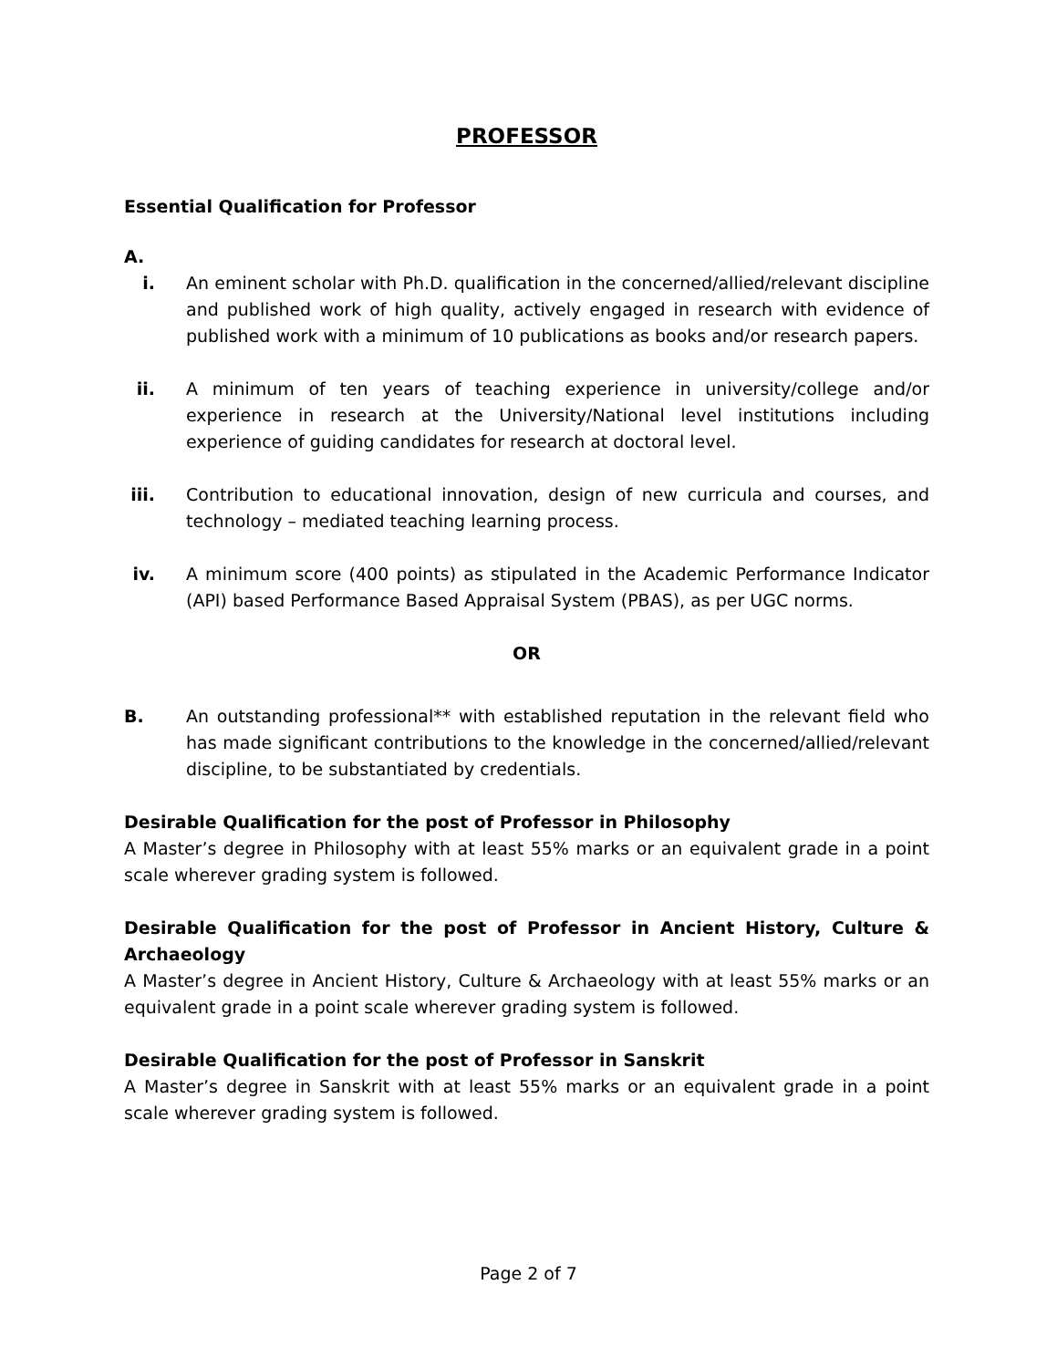PROFESSOR
Essential Qualification for Professor
A.
i. An eminent scholar with Ph.D. qualification in the concerned/allied/relevant discipline and published work of high quality, actively engaged in research with evidence of published work with a minimum of 10 publications as books and/or research papers.
ii. A minimum of ten years of teaching experience in university/college and/or experience in research at the University/National level institutions including experience of guiding candidates for research at doctoral level.
iii. Contribution to educational innovation, design of new curricula and courses, and technology – mediated teaching learning process.
iv. A minimum score (400 points) as stipulated in the Academic Performance Indicator (API) based Performance Based Appraisal System (PBAS), as per UGC norms.
OR
B. An outstanding professional** with established reputation in the relevant field who has made significant contributions to the knowledge in the concerned/allied/relevant discipline, to be substantiated by credentials.
Desirable Qualification for the post of Professor in Philosophy
A Master’s degree in Philosophy with at least 55% marks or an equivalent grade in a point scale wherever grading system is followed.
Desirable Qualification for the post of Professor in Ancient History, Culture & Archaeology
A Master’s degree in Ancient History, Culture & Archaeology with at least 55% marks or an equivalent grade in a point scale wherever grading system is followed.
Desirable Qualification for the post of Professor in Sanskrit
A Master’s degree in Sanskrit with at least 55% marks or an equivalent grade in a point scale wherever grading system is followed.
Page 2 of 7